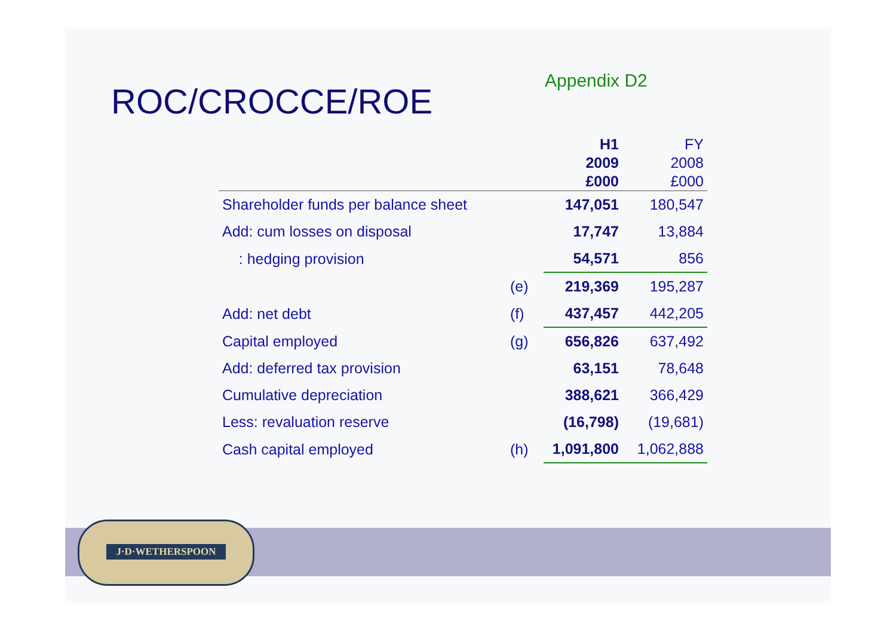J·D·WETHERSPOON
Appendix D2
ROC/CROCCE/ROE
| | | H1 2009 £000 | FY 2008 £000 |
| --- | --- | --- | --- |
| Shareholder funds per balance sheet | | 147,051 | 180,547 |
| Add: cum losses on disposal | | 17,747 | 13,884 |
| : hedging provision | | 54,571 | 856 |
| | (e) | 219,369 | 195,287 |
| Add: net debt | (f) | 437,457 | 442,205 |
| Capital employed | (g) | 656,826 | 637,492 |
| Add: deferred tax provision | | 63,151 | 78,648 |
| Cumulative depreciation | | 388,621 | 366,429 |
| Less: revaluation reserve | | (16,798) | (19,681) |
| Cash capital employed | (h) | 1,091,800 | 1,062,888 |